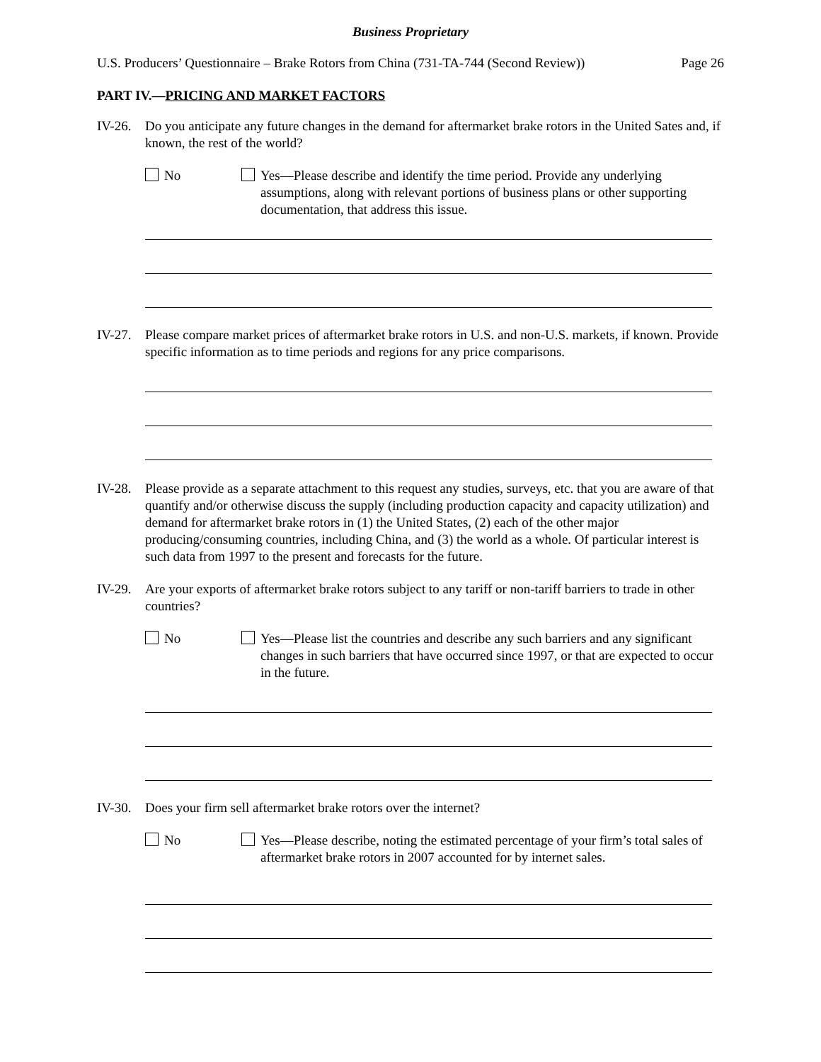Business Proprietary
U.S. Producers’ Questionnaire – Brake Rotors from China (731-TA-744 (Second Review)) Page 26
PART IV.—PRICING AND MARKET FACTORS
IV-26.
Do you anticipate any future changes in the demand for aftermarket brake rotors in the United Sates and, if known, the rest of the world?
No Yes—Please describe and identify the time period. Provide any underlying assumptions, along with relevant portions of business plans or other supporting documentation, that address this issue.
IV-27.
Please compare market prices of aftermarket brake rotors in U.S. and non-U.S. markets, if known. Provide specific information as to time periods and regions for any price comparisons.
IV-28.
Please provide as a separate attachment to this request any studies, surveys, etc. that you are aware of that quantify and/or otherwise discuss the supply (including production capacity and capacity utilization) and demand for aftermarket brake rotors in (1) the United States, (2) each of the other major producing/consuming countries, including China, and (3) the world as a whole. Of particular interest is such data from 1997 to the present and forecasts for the future.
IV-29.
Are your exports of aftermarket brake rotors subject to any tariff or non-tariff barriers to trade in other countries?
No Yes—Please list the countries and describe any such barriers and any significant changes in such barriers that have occurred since 1997, or that are expected to occur in the future.
IV-30.
Does your firm sell aftermarket brake rotors over the internet?
No Yes—Please describe, noting the estimated percentage of your firm’s total sales of aftermarket brake rotors in 2007 accounted for by internet sales.